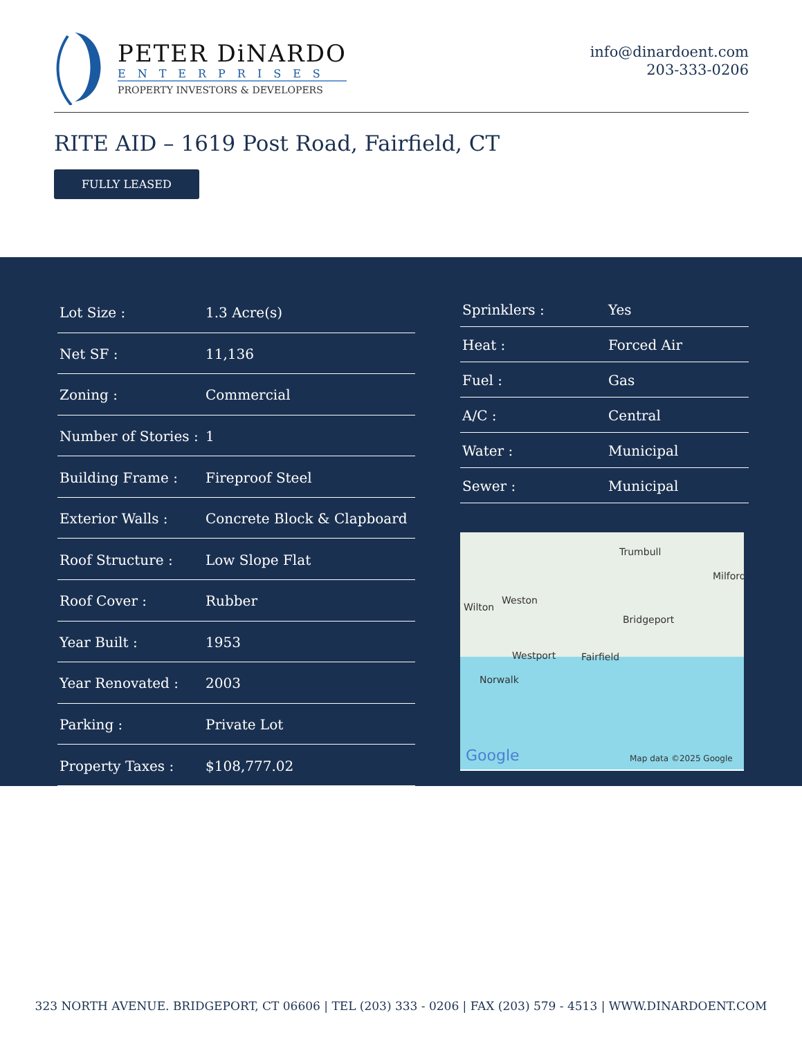PETER DiNARDO
ENTERPRISES
PROPERTY INVESTORS & DEVELOPERS
info@dinardoent.com
203-333-0206
RITE AID – 1619 Post Road, Fairfield, CT
FULLY LEASED
| Lot Size : | 1.3 Acre(s) |
| Net SF : | 11,136 |
| Zoning : | Commercial |
| Number of Stories : | 1 |
| Building Frame : | Fireproof Steel |
| Exterior Walls : | Concrete Block & Clapboard |
| Roof Structure : | Low Slope Flat |
| Roof Cover : | Rubber |
| Year Built : | 1953 |
| Year Renovated : | 2003 |
| Parking : | Private Lot |
| Property Taxes : | $108,777.02 |
| Sprinklers : | Yes |
| Heat : | Forced Air |
| Fuel : | Gas |
| A/C : | Central |
| Water : | Municipal |
| Sewer : | Municipal |
Trumbull
Milford
Wilton
Weston
Bridgeport
Westport Fairfield
Norwalk
Google Map data ©2025 Google
323 NORTH AVENUE. BRIDGEPORT, CT 06606 | TEL (203) 333 - 0206 | FAX (203) 579 - 4513 | WWW.DINARDOENT.COM